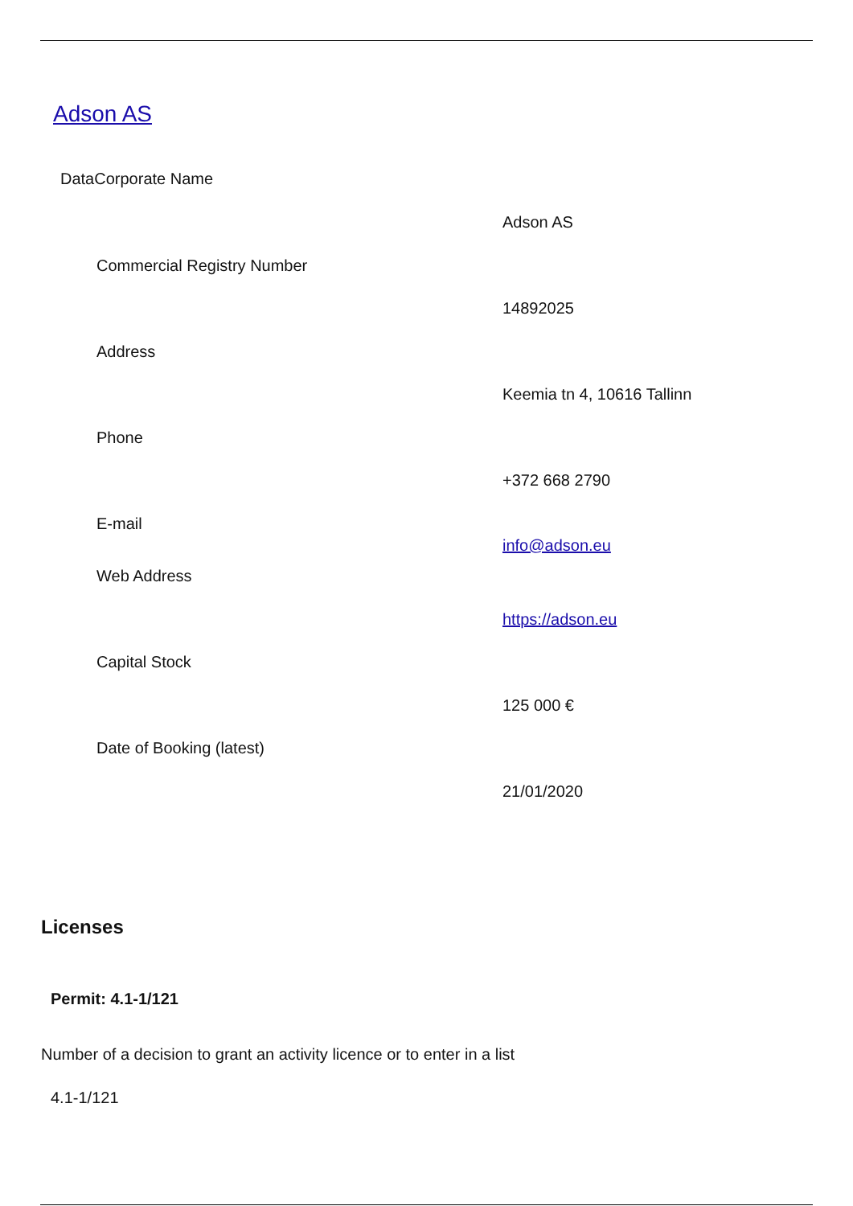Adson AS
DataCorporate Name
| | Adson AS |
| Commercial Registry Number | |
| | 14892025 |
| Address | |
| | Keemia tn 4, 10616 Tallinn |
| Phone | |
| | +372 668 2790 |
| E-mail | info@adson.eu |
| Web Address | |
| | https://adson.eu |
| Capital Stock | |
| | 125 000 € |
| Date of Booking (latest) | |
| | 21/01/2020 |
Licenses
Permit: 4.1-1/121
Number of a decision to grant an activity licence or to enter in a list
4.1-1/121